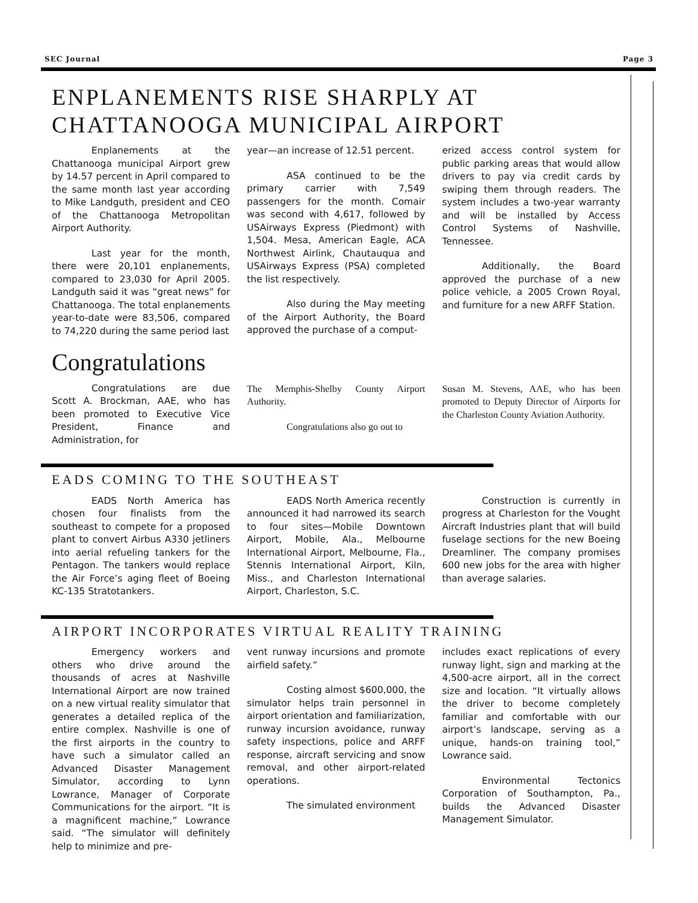SEC Journal Page 3
ENPLANEMENTS RISE SHARPLY AT CHATTANOOGA MUNICIPAL AIRPORT
Enplanements at the Chattanooga municipal Airport grew by 14.57 percent in April compared to the same month last year according to Mike Landguth, president and CEO of the Chattanooga Metropolitan Airport Authority.
Last year for the month, there were 20,101 enplanements, compared to 23,030 for April 2005. Landguth said it was “great news” for Chattanooga. The total enplanements year-to-date were 83,506, compared to 74,220 during the same period last
year—an increase of 12.51 percent.
ASA continued to be the primary carrier with 7,549 passengers for the month. Comair was second with 4,617, followed by USAirways Express (Piedmont) with 1,504. Mesa, American Eagle, ACA Northwest Airlink, Chautauqua and USAirways Express (PSA) completed the list respectively.
Also during the May meeting of the Airport Authority, the Board approved the purchase of a comput-
erized access control system for public parking areas that would allow drivers to pay via credit cards by swiping them through readers. The system includes a two-year warranty and will be installed by Access Control Systems of Nashville, Tennessee.
Additionally, the Board approved the purchase of a new police vehicle, a 2005 Crown Royal, and furniture for a new ARFF Station.
Congratulations
Congratulations are due Scott A. Brockman, AAE, who has been promoted to Executive Vice President, Finance and Administration, for
The Memphis-Shelby County Airport Authority.
Congratulations also go out to
Susan M. Stevens, AAE, who has been promoted to Deputy Director of Airports for the Charleston County Aviation Authority.
EADS COMING TO THE SOUTHEAST
EADS North America has chosen four finalists from the southeast to compete for a proposed plant to convert Airbus A330 jetliners into aerial refueling tankers for the Pentagon. The tankers would replace the Air Force’s aging fleet of Boeing KC-135 Stratotankers.
EADS North America recently announced it had narrowed its search to four sites—Mobile Downtown Airport, Mobile, Ala., Melbourne International Airport, Melbourne, Fla., Stennis International Airport, Kiln, Miss., and Charleston International Airport, Charleston, S.C.
Construction is currently in progress at Charleston for the Vought Aircraft Industries plant that will build fuselage sections for the new Boeing Dreamliner. The company promises 600 new jobs for the area with higher than average salaries.
AIRPORT INCORPORATES VIRTUAL REALITY TRAINING
Emergency workers and others who drive around the thousands of acres at Nashville International Airport are now trained on a new virtual reality simulator that generates a detailed replica of the entire complex. Nashville is one of the first airports in the country to have such a simulator called an Advanced Disaster Management Simulator, according to Lynn Lowrance, Manager of Corporate Communications for the airport. “It is a magnificent machine,” Lowrance said. “The simulator will definitely help to minimize and pre-
vent runway incursions and promote airfield safety.”
Costing almost $600,000, the simulator helps train personnel in airport orientation and familiarization, runway incursion avoidance, runway safety inspections, police and ARFF response, aircraft servicing and snow removal, and other airport-related operations.
The simulated environment
includes exact replications of every runway light, sign and marking at the 4,500-acre airport, all in the correct size and location. “It virtually allows the driver to become completely familiar and comfortable with our airport’s landscape, serving as a unique, hands-on training tool,” Lowrance said.
Environmental Tectonics Corporation of Southampton, Pa., builds the Advanced Disaster Management Simulator.